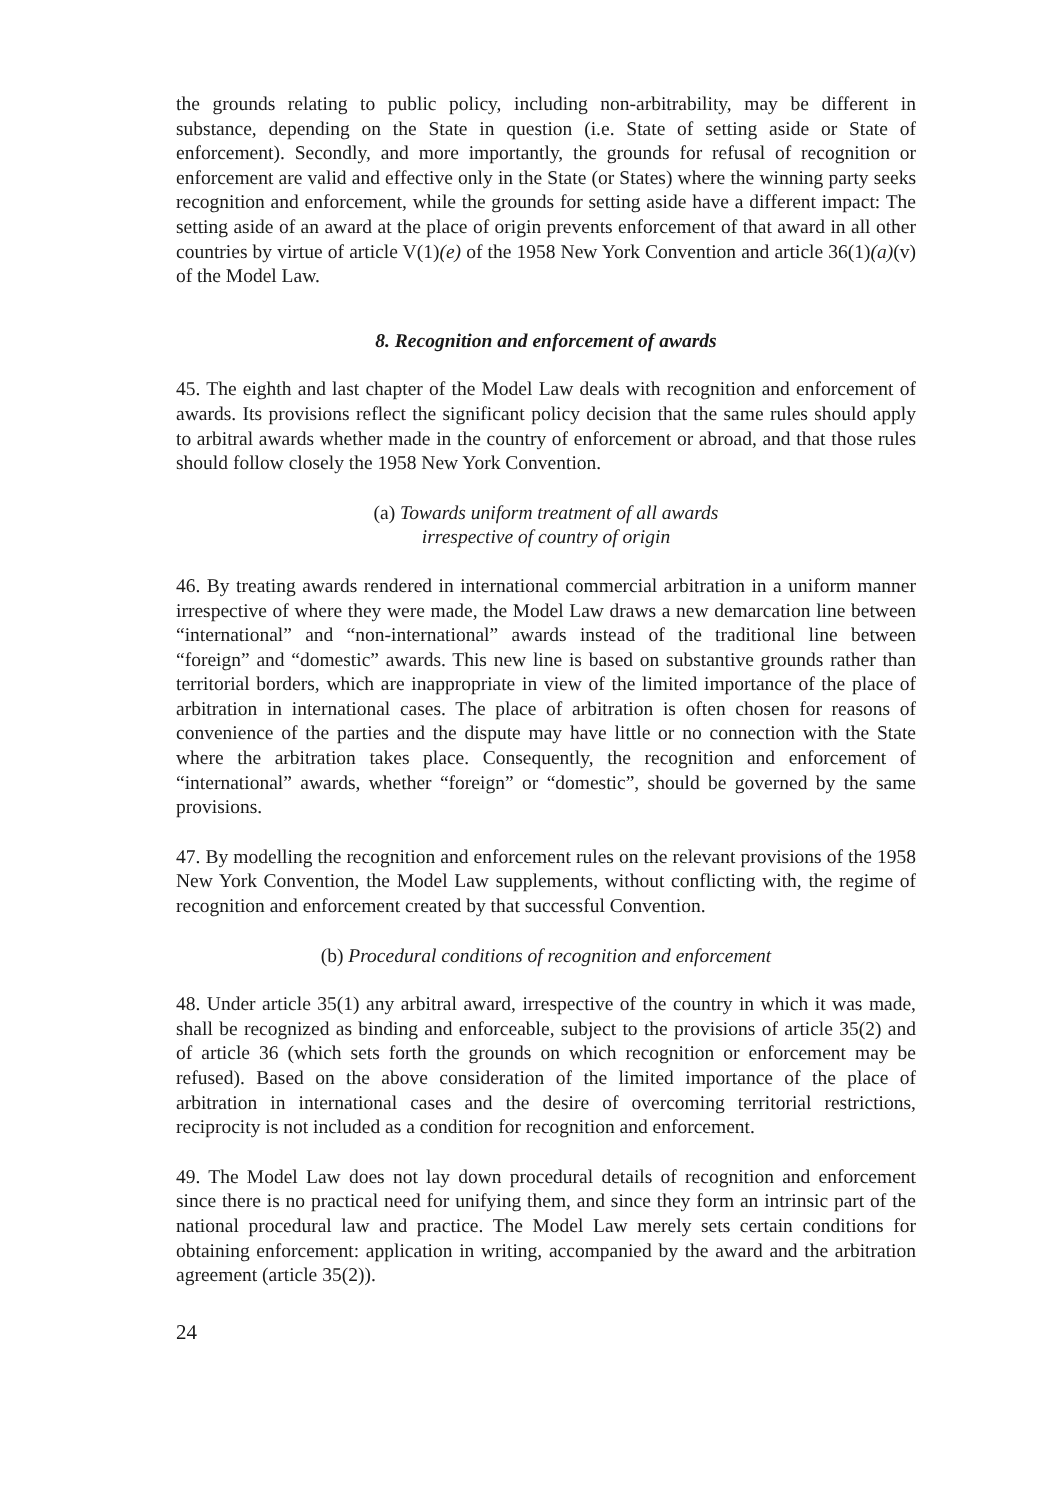the grounds relating to public policy, including non-arbitrability, may be different in substance, depending on the State in question (i.e. State of setting aside or State of enforcement). Secondly, and more importantly, the grounds for refusal of recognition or enforcement are valid and effective only in the State (or States) where the winning party seeks recognition and enforcement, while the grounds for setting aside have a different impact: The setting aside of an award at the place of origin prevents enforcement of that award in all other countries by virtue of article V(1)(e) of the 1958 New York Convention and article 36(1)(a)(v) of the Model Law.
8. Recognition and enforcement of awards
45. The eighth and last chapter of the Model Law deals with recognition and enforcement of awards. Its provisions reflect the significant policy decision that the same rules should apply to arbitral awards whether made in the country of enforcement or abroad, and that those rules should follow closely the 1958 New York Convention.
(a) Towards uniform treatment of all awards
irrespective of country of origin
46. By treating awards rendered in international commercial arbitration in a uniform manner irrespective of where they were made, the Model Law draws a new demarcation line between “international” and “non-international” awards instead of the traditional line between “foreign” and “domestic” awards. This new line is based on substantive grounds rather than territorial borders, which are inappropriate in view of the limited importance of the place of arbitration in international cases. The place of arbitration is often chosen for reasons of convenience of the parties and the dispute may have little or no connection with the State where the arbitration takes place. Consequently, the recognition and enforcement of “international” awards, whether “foreign” or “domestic”, should be governed by the same provisions.
47. By modelling the recognition and enforcement rules on the relevant provisions of the 1958 New York Convention, the Model Law supplements, without conflicting with, the regime of recognition and enforcement created by that successful Convention.
(b) Procedural conditions of recognition and enforcement
48. Under article 35(1) any arbitral award, irrespective of the country in which it was made, shall be recognized as binding and enforceable, subject to the provisions of article 35(2) and of article 36 (which sets forth the grounds on which recognition or enforcement may be refused). Based on the above consideration of the limited importance of the place of arbitration in international cases and the desire of overcoming territorial restrictions, reciprocity is not included as a condition for recognition and enforcement.
49. The Model Law does not lay down procedural details of recognition and enforcement since there is no practical need for unifying them, and since they form an intrinsic part of the national procedural law and practice. The Model Law merely sets certain conditions for obtaining enforcement: application in writing, accompanied by the award and the arbitration agreement (article 35(2)).
24